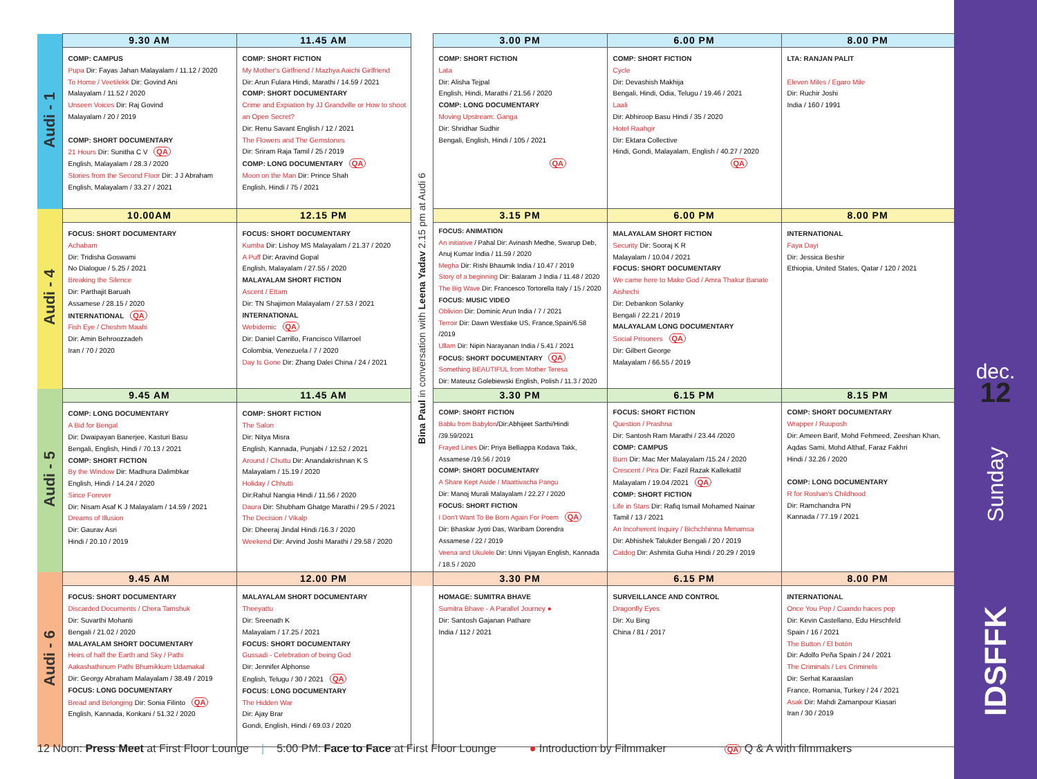| Audi - 1 | 9.30 AM | 11.45 AM | | 3.00 PM | 6.00 PM | 8.00 PM |
| | COMP: CAMPUS Pupa Dir: Fayas Jahan Malayalam / 11.12 / 2020 To Home / Veetilekk Dir: Govind Ani Malayalam / 11.52 / 2020 Unseen Voices Dir: Raj Govind Malayalam / 20 / 2019 COMP: SHORT DOCUMENTARY 21 Hours Dir: Sunitha C V QA English, Malayalam / 28.3 / 2020 Stories from the Second Floor Dir: J J Abraham English, Malayalam / 33.27 / 2021 | COMP: SHORT FICTION My Mother's Girlfriend / Mazhya Aaichi Girlfriend Dir: Arun Fulara Hindi, Marathi / 14.59 / 2021 COMP: SHORT DOCUMENTARY Crime and Expiation by JJ Grandville or How to shoot an Open Secret? Dir: Renu Savant English / 12 / 2021 The Flowers and The Gemstones Dir: Sriram Raja Tamil / 25 / 2019 COMP: LONG DOCUMENTARY QA Moon on the Man Dir: Prince Shah English, Hindi / 75 / 2021 | Bina Paul in conversation with Leena Yadav 2.15 pm at Audi 6 | COMP: SHORT FICTION Lata Dir: Alisha Tejpal English, Hindi, Marathi / 21.56 / 2020 COMP: LONG DOCUMENTARY Moving Upstream: Ganga Dir: Shridhar Sudhir Bengali, English, Hindi / 105 / 2021 QA | COMP: SHORT FICTION Cycle Dir: Devashish Makhija Bengali, Hindi, Odia, Telugu / 19.46 / 2021 Laali Dir: Abhiroop Basu Hindi / 35 / 2020 Hotel Raahgir Dir: Ektara Collective Hindi, Gondi, Malayalam, English / 40.27 / 2020 QA | LTA: RANJAN PALIT Eleven Miles / Egaro Mile Dir: Ruchir Joshi India / 160 / 1991 |
| Audi - 4 | 10.00AM | 12.15 PM | | 3.15 PM | 6.00 PM | 8.00 PM |
| | FOCUS: SHORT DOCUMENTARY Achabam Dir: Tridisha Goswami No Dialogue / 5.25 / 2021 Breaking the Silence Dir: Parthajit Baruah Assamese / 28.15 / 2020 INTERNATIONAL QA Fish Eye / Cheshm Maahi Dir: Amin Behroozzadeh Iran / 70 / 2020 | FOCUS: SHORT DOCUMENTARY Kumba Dir: Lishoy MS Malayalam / 21.37 / 2020 A Puff Dir: Aravind Gopal English, Malayalam / 27.55 / 2020 MALAYALAM SHORT FICTION Ascent / Ettam Dir: TN Shajimon Malayalam / 27.53 / 2021 INTERNATIONAL Webidemic QA Dir: Daniel Carrillo, Francisco Villarroel Colombia, Venezuela / 7 / 2020 Day Is Gone Dir: Zhang Dalei China / 24 / 2021 | | FOCUS: ANIMATION An initiative / Pahal Dir: Avinash Medhe, Swarup Deb, Anuj Kumar India / 11.59 / 2020 Megha Dir: Rishi Bhaumik India / 10.47 / 2019 Story of a beginning Dir: Balaram J India / 11.48 / 2020 The Big Wave Dir: Francesco Tortorella Italy / 15 / 2020 FOCUS: MUSIC VIDEO Oblivion Dir: Dominic Arun India / 7 / 2021 Terroir Dir: Dawn Westlake US, France,Spain/6.58 /2019 Ullam Dir: Nipin Narayanan India / 5.41 / 2021 FOCUS: SHORT DOCUMENTARY QA Something BEAUTIFUL from Mother Teresa Dir: Mateusz Golebiewski English, Polish / 11.3 / 2020 | MALAYALAM SHORT FICTION Security Dir: Sooraj K R Malayalam / 10.04 / 2021 FOCUS: SHORT DOCUMENTARY We came here to Make God / Amra Thakur Banate Aishechi Dir: Debankon Solanky Bengali / 22.21 / 2019 MALAYALAM LONG DOCUMENTARY Social Prisoners QA Dir: Gilbert George Malayalam / 66.55 / 2019 | INTERNATIONAL Faya Dayi Dir: Jessica Beshir Ethiopia, United States, Qatar / 120 / 2021 |
| Audi - 5 | 9.45 AM | 11.45 AM | | 3.30 PM | 6.15 PM | 8.15 PM |
| | COMP: LONG DOCUMENTARY A Bid for Bengal Dir: Dwaipayan Banerjee, Kasturi Basu Bengali, English, Hindi / 70.13 / 2021 COMP: SHORT FICTION By the Window Dir: Madhura Dalimbkar English, Hindi / 14.24 / 2020 Since Forever Dir: Nisam Asaf K J Malayalam / 14.59 / 2021 Dreams of Illusion Dir: Gaurav Asri Hindi / 20.10 / 2019 | COMP: SHORT FICTION The Salon Dir: Nitya Misra English, Kannada, Punjabi / 12.52 / 2021 Around / Chuttu Dir: Anandakrishnan K S Malayalam / 15.19 / 2020 Holiday / Chhutti Dir:Rahul Nangia Hindi / 11.56 / 2020 Daura Dir: Shubham Ghatge Marathi / 29.5 / 2021 The Decision / Vikalp Dir: Dheeraj Jindal Hindi /16.3 / 2020 Weekend Dir: Arvind Joshi Marathi / 29.58 / 2020 | | COMP: SHORT FICTION Bablu from Babylon /Dir:Abhijeet Sarthi/Hindi /39.59/2021 Frayed Lines Dir: Priya Belliappa Kodava Takk, Assamese /19.56 / 2019 COMP: SHORT DOCUMENTARY A Share Kept Aside / Maattivacha Pangu Dir: Manoj Murali Malayalam / 22.27 / 2020 FOCUS: SHORT FICTION I Don't Want To Be Born Again For Poem QA Dir: Bhaskar Jyoti Das, Waribam Dorendra Assamese / 22 / 2019 Veena and Ukulele Dir: Unni Vijayan English, Kannada / 18.5 / 2020 | FOCUS: SHORT FICTION Question / Prashna Dir: Santosh Ram Marathi / 23.44 /2020 COMP: CAMPUS Burn Dir: Mac Mer Malayalam /15.24 / 2020 Crescent / Pira Dir: Fazil Razak Kallekattil Malayalam / 19.04 /2021 QA COMP: SHORT FICTION Life in Stars Dir: Rafiq Ismail Mohamed Nainar Tamil / 13 / 2021 An Incoherent Inquiry / Bichchhinna Mimamsa Dir: Abhishek Talukder Bengali / 20 / 2019 Catdog Dir: Ashmita Guha Hindi / 20.29 / 2019 | COMP: SHORT DOCUMENTARY Wrapper / Ruuposh Dir: Ameen Barif, Mohd Fehmeed, Zeeshan Khan, Aqdas Sami, Mohd Althaf, Faraz Fakhri Hindi / 32.26 / 2020 COMP: LONG DOCUMENTARY R for Roshan's Childhood Dir: Ramchandra PN Kannada / 77.19 / 2021 |
| Audi - 6 | 9.45 AM | 12.00 PM | | 3.30 PM | 6.15 PM | 8.00 PM |
| | FOCUS: SHORT DOCUMENTARY Discarded Documents / Chera Tamshuk Dir: Suvarthi Mohanti Bengali / 21.02 / 2020 MALAYALAM SHORT DOCUMENTARY Heirs of half the Earth and Sky / Pathi Aakashathinum Pathi Bhumikkum Udamakal Dir: Georgy Abraham Malayalam / 38.49 / 2019 FOCUS: LONG DOCUMENTARY Bread and Belonging Dir: Sonia Filinto QA English, Kannada, Konkani / 51.32 / 2020 | MALAYALAM SHORT DOCUMENTARY Theeyattu Dir: Sreenath K Malayalam / 17.25 / 2021 FOCUS: SHORT DOCUMENTARY Gussadi - Celebration of being God Dir: Jennifer Alphonse English, Telugu / 30 / 2021 QA FOCUS: LONG DOCUMENTARY The Hidden War Dir: Ajay Brar Gondi, English, Hindi / 69.03 / 2020 | | HOMAGE: SUMITRA BHAVE Sumitra Bhave - A Parallel Journey ● Dir: Santosh Gajanan Pathare India / 112 / 2021 | SURVEILLANCE AND CONTROL Dragonfly Eyes Dir: Xu Bing China / 81 / 2017 | INTERNATIONAL Once You Pop / Cuando haces pop Dir: Kevin Castellano, Edu Hirschfeld Spain / 16 / 2021 The Button / El botón Dir: Adolfo Peña Spain / 24 / 2021 The Criminals / Les Criminels Dir: Serhat Karaaslan France, Romania, Turkey / 24 / 2021 Asak Dir: Mahdi Zamanpour Kiasari Iran / 30 / 2019 |
12 Noon: Press Meet at First Floor Lounge | 5:00 PM: Face to Face at First Floor Lounge ● Introduction by Filmmaker QA Q & A with filmmakers
dec.
12
Sunday
IDSFFK